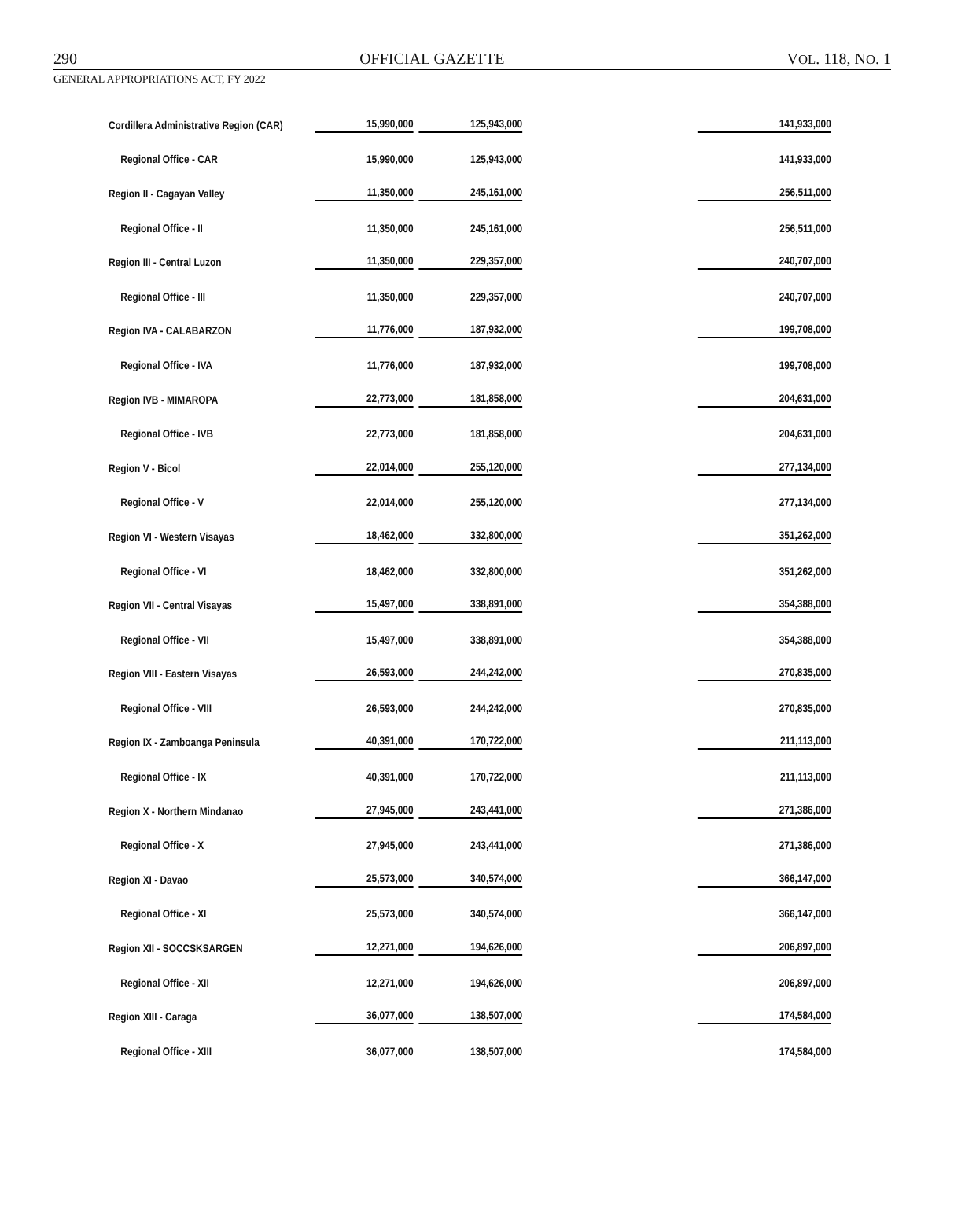290 OFFICIAL GAZETTE VOL. 118, NO. 1
GENERAL APPROPRIATIONS ACT, FY 2022
| Cordillera Administrative Region (CAR) | 15,990,000 | 125,943,000 | 141,933,000 |
| Regional Office - CAR | 15,990,000 | 125,943,000 | 141,933,000 |
| Region II - Cagayan Valley | 11,350,000 | 245,161,000 | 256,511,000 |
| Regional Office - II | 11,350,000 | 245,161,000 | 256,511,000 |
| Region III - Central Luzon | 11,350,000 | 229,357,000 | 240,707,000 |
| Regional Office - III | 11,350,000 | 229,357,000 | 240,707,000 |
| Region IVA - CALABARZON | 11,776,000 | 187,932,000 | 199,708,000 |
| Regional Office - IVA | 11,776,000 | 187,932,000 | 199,708,000 |
| Region IVB - MIMAROPA | 22,773,000 | 181,858,000 | 204,631,000 |
| Regional Office - IVB | 22,773,000 | 181,858,000 | 204,631,000 |
| Region V - Bicol | 22,014,000 | 255,120,000 | 277,134,000 |
| Regional Office - V | 22,014,000 | 255,120,000 | 277,134,000 |
| Region VI - Western Visayas | 18,462,000 | 332,800,000 | 351,262,000 |
| Regional Office - VI | 18,462,000 | 332,800,000 | 351,262,000 |
| Region VII - Central Visayas | 15,497,000 | 338,891,000 | 354,388,000 |
| Regional Office - VII | 15,497,000 | 338,891,000 | 354,388,000 |
| Region VIII - Eastern Visayas | 26,593,000 | 244,242,000 | 270,835,000 |
| Regional Office - VIII | 26,593,000 | 244,242,000 | 270,835,000 |
| Region IX - Zamboanga Peninsula | 40,391,000 | 170,722,000 | 211,113,000 |
| Regional Office - IX | 40,391,000 | 170,722,000 | 211,113,000 |
| Region X - Northern Mindanao | 27,945,000 | 243,441,000 | 271,386,000 |
| Regional Office - X | 27,945,000 | 243,441,000 | 271,386,000 |
| Region XI - Davao | 25,573,000 | 340,574,000 | 366,147,000 |
| Regional Office - XI | 25,573,000 | 340,574,000 | 366,147,000 |
| Region XII - SOCCSKSARGEN | 12,271,000 | 194,626,000 | 206,897,000 |
| Regional Office - XII | 12,271,000 | 194,626,000 | 206,897,000 |
| Region XIII - Caraga | 36,077,000 | 138,507,000 | 174,584,000 |
| Regional Office - XIII | 36,077,000 | 138,507,000 | 174,584,000 |